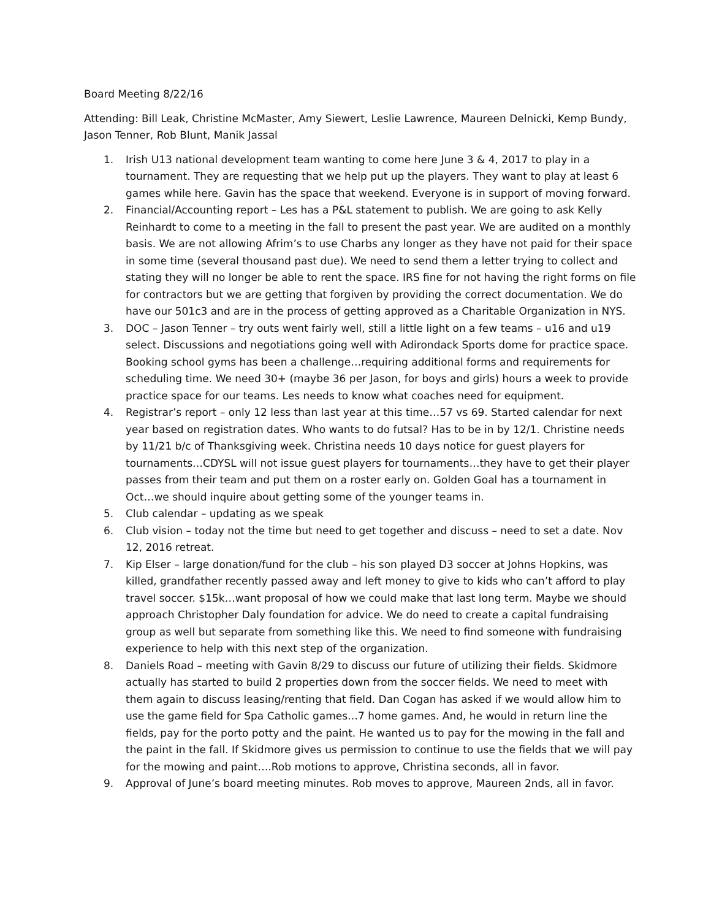Board Meeting 8/22/16
Attending: Bill Leak, Christine McMaster, Amy Siewert, Leslie Lawrence, Maureen Delnicki, Kemp Bundy, Jason Tenner, Rob Blunt, Manik Jassal
1. Irish U13 national development team wanting to come here June 3 & 4, 2017 to play in a tournament. They are requesting that we help put up the players. They want to play at least 6 games while here. Gavin has the space that weekend. Everyone is in support of moving forward.
2. Financial/Accounting report – Les has a P&L statement to publish. We are going to ask Kelly Reinhardt to come to a meeting in the fall to present the past year. We are audited on a monthly basis. We are not allowing Afrim’s to use Charbs any longer as they have not paid for their space in some time (several thousand past due). We need to send them a letter trying to collect and stating they will no longer be able to rent the space. IRS fine for not having the right forms on file for contractors but we are getting that forgiven by providing the correct documentation. We do have our 501c3 and are in the process of getting approved as a Charitable Organization in NYS.
3. DOC – Jason Tenner – try outs went fairly well, still a little light on a few teams – u16 and u19 select. Discussions and negotiations going well with Adirondack Sports dome for practice space. Booking school gyms has been a challenge…requiring additional forms and requirements for scheduling time. We need 30+ (maybe 36 per Jason, for boys and girls) hours a week to provide practice space for our teams. Les needs to know what coaches need for equipment.
4. Registrar’s report – only 12 less than last year at this time…57 vs 69. Started calendar for next year based on registration dates. Who wants to do futsal? Has to be in by 12/1. Christine needs by 11/21 b/c of Thanksgiving week. Christina needs 10 days notice for guest players for tournaments…CDYSL will not issue guest players for tournaments…they have to get their player passes from their team and put them on a roster early on. Golden Goal has a tournament in Oct…we should inquire about getting some of the younger teams in.
5. Club calendar – updating as we speak
6. Club vision – today not the time but need to get together and discuss – need to set a date. Nov 12, 2016 retreat.
7. Kip Elser – large donation/fund for the club – his son played D3 soccer at Johns Hopkins, was killed, grandfather recently passed away and left money to give to kids who can’t afford to play travel soccer. $15k…want proposal of how we could make that last long term. Maybe we should approach Christopher Daly foundation for advice. We do need to create a capital fundraising group as well but separate from something like this. We need to find someone with fundraising experience to help with this next step of the organization.
8. Daniels Road – meeting with Gavin 8/29 to discuss our future of utilizing their fields. Skidmore actually has started to build 2 properties down from the soccer fields. We need to meet with them again to discuss leasing/renting that field. Dan Cogan has asked if we would allow him to use the game field for Spa Catholic games…7 home games. And, he would in return line the fields, pay for the porto potty and the paint. He wanted us to pay for the mowing in the fall and the paint in the fall. If Skidmore gives us permission to continue to use the fields that we will pay for the mowing and paint….Rob motions to approve, Christina seconds, all in favor.
9. Approval of June’s board meeting minutes. Rob moves to approve, Maureen 2nds, all in favor.